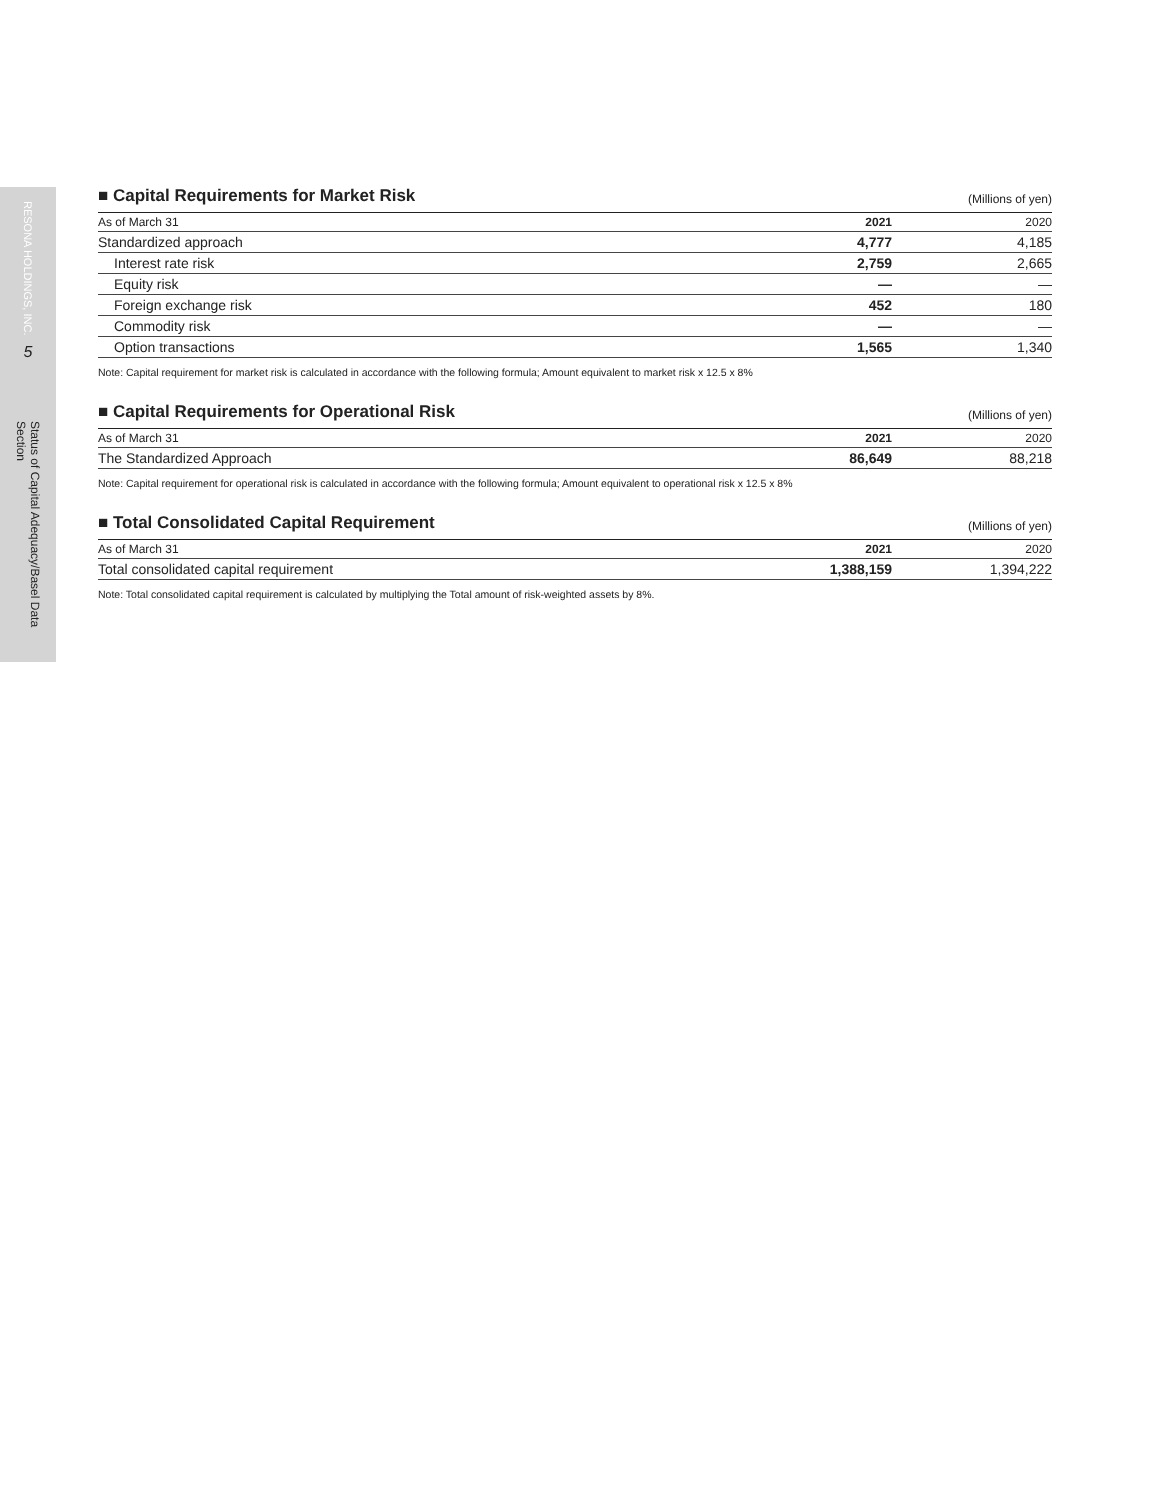RESONA HOLDINGS, INC.
5
Status of Capital Adequacy/Basel Data Section
■ Capital Requirements for Market Risk (Millions of yen)
| As of March 31 | 2021 | 2020 |
| --- | --- | --- |
| Standardized approach | 4,777 | 4,185 |
| Interest rate risk | 2,759 | 2,665 |
| Equity risk | — | — |
| Foreign exchange risk | 452 | 180 |
| Commodity risk | — | — |
| Option transactions | 1,565 | 1,340 |
Note: Capital requirement for market risk is calculated in accordance with the following formula; Amount equivalent to market risk x 12.5 x 8%
■ Capital Requirements for Operational Risk (Millions of yen)
| As of March 31 | 2021 | 2020 |
| --- | --- | --- |
| The Standardized Approach | 86,649 | 88,218 |
Note: Capital requirement for operational risk is calculated in accordance with the following formula; Amount equivalent to operational risk x 12.5 x 8%
■ Total Consolidated Capital Requirement (Millions of yen)
| As of March 31 | 2021 | 2020 |
| --- | --- | --- |
| Total consolidated capital requirement | 1,388,159 | 1,394,222 |
Note: Total consolidated capital requirement is calculated by multiplying the Total amount of risk-weighted assets by 8%.